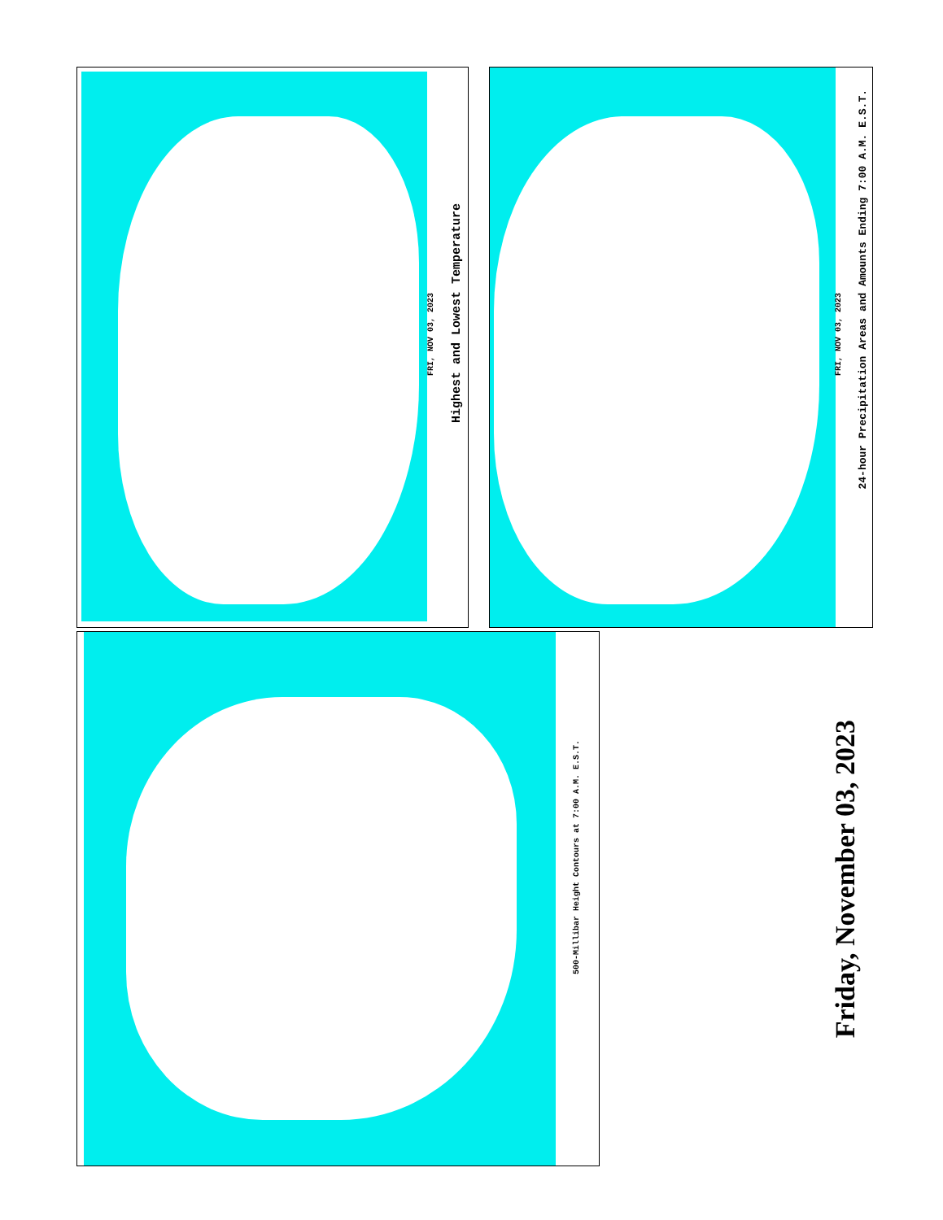Highest and Lowest Temperature
FRI, NOV 03, 2023
24-hour Precipitation Areas and Amounts Ending 7:00 A.M. E.S.T.
FRI, NOV 03, 2023
500-Millibar Height Contours at 7:00 A.M. E.S.T.
Friday, November 03, 2023